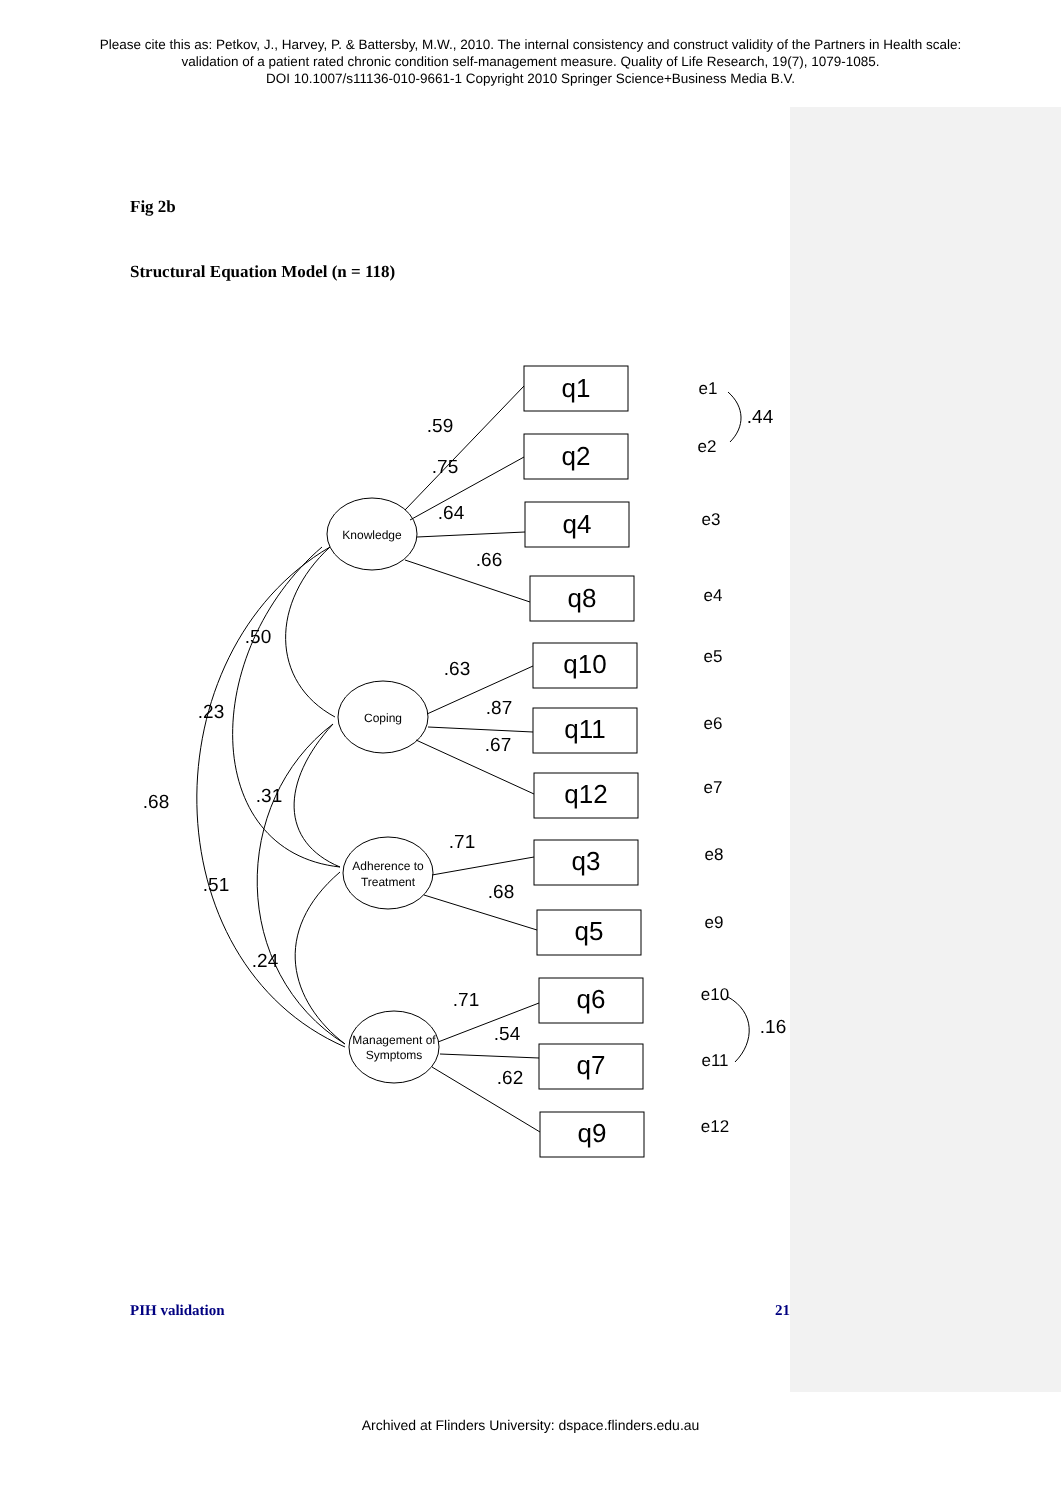Please cite this as: Petkov, J., Harvey, P. & Battersby, M.W., 2010. The internal consistency and construct validity of the Partners in Health scale:
validation of a patient rated chronic condition self-management measure. Quality of Life Research, 19(7), 1079-1085.
DOI 10.1007/s11136-010-9661-1 Copyright 2010 Springer Science+Business Media B.V.
Fig 2b
Structural Equation Model (n = 118)
q1
q2
q4
q8
q10
q11
q12
q3
q5
q6
q7
q9
Knowledge
Coping
Adherence to
Treatment
Management of
Symptoms
e1
e2
e3
e4
e5
e6
e7
e8
e9
e10
e11
e12
.44
.16
.59
.75
.64
.66
.63
.87
.67
.71
.68
.71
.54
.62
.50
.23
.68
.31
.51
.24
PIH validation 21
Archived at Flinders University: dspace.flinders.edu.au